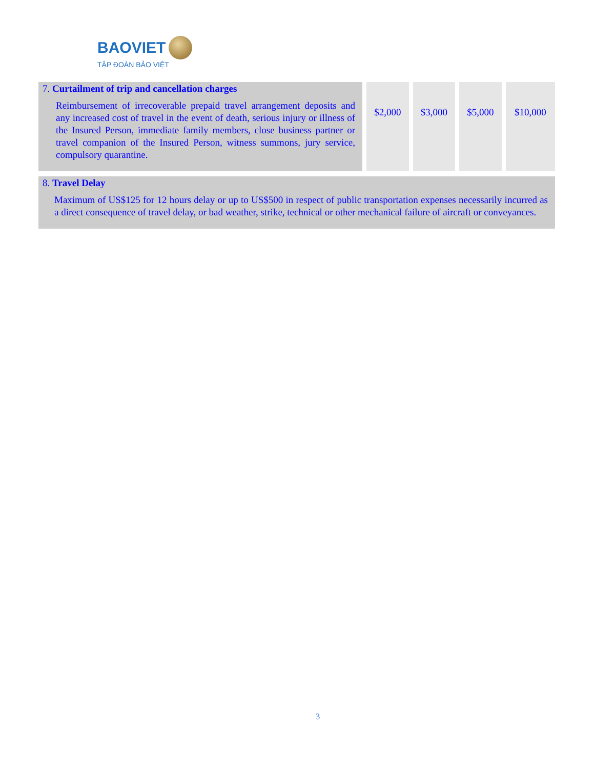BAOVIET
TẬP ĐOÀN BẢO VIỆT
| 7. Curtailment of trip and cancellation charges Reimbursement of irrecoverable prepaid travel arrangement deposits and any increased cost of travel in the event of death, serious injury or illness of the Insured Person, immediate family members, close business partner or travel companion of the Insured Person, witness summons, jury service, compulsory quarantine. | $2,000 | $3,000 | $5,000 | $10,000 |
| 8. Travel Delay Maximum of US$125 for 12 hours delay or up to US$500 in respect of public transportation expenses necessarily incurred as a direct consequence of travel delay, or bad weather, strike, technical or other mechanical failure of aircraft or conveyances. | | | | |
3